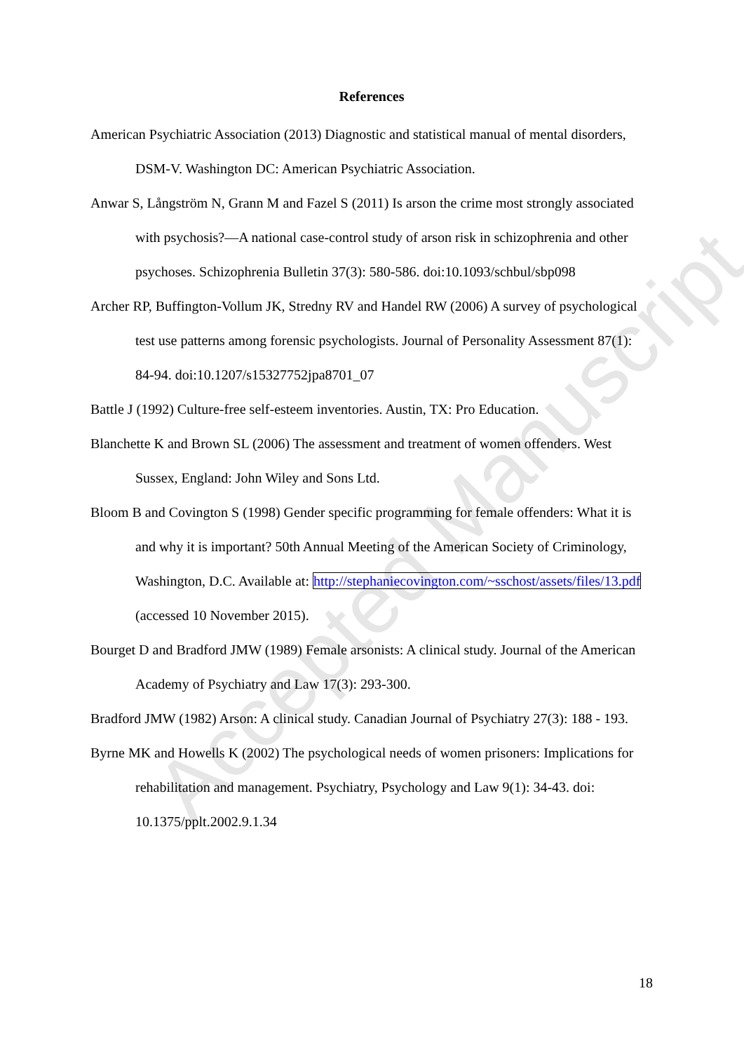Accepted Manuscript
References
American Psychiatric Association (2013) Diagnostic and statistical manual of mental disorders, DSM-V. Washington DC: American Psychiatric Association.
Anwar S, Långström N, Grann M and Fazel S (2011) Is arson the crime most strongly associated with psychosis?—A national case-control study of arson risk in schizophrenia and other psychoses. Schizophrenia Bulletin 37(3): 580-586. doi:10.1093/schbul/sbp098
Archer RP, Buffington-Vollum JK, Stredny RV and Handel RW (2006) A survey of psychological test use patterns among forensic psychologists. Journal of Personality Assessment 87(1): 84-94. doi:10.1207/s15327752jpa8701_07
Battle J (1992) Culture-free self-esteem inventories. Austin, TX: Pro Education.
Blanchette K and Brown SL (2006) The assessment and treatment of women offenders. West Sussex, England: John Wiley and Sons Ltd.
Bloom B and Covington S (1998) Gender specific programming for female offenders: What it is and why it is important? 50th Annual Meeting of the American Society of Criminology, Washington, D.C. Available at: http://stephaniecovington.com/~sschost/assets/files/13.pdf (accessed 10 November 2015).
Bourget D and Bradford JMW (1989) Female arsonists: A clinical study. Journal of the American Academy of Psychiatry and Law 17(3): 293-300.
Bradford JMW (1982) Arson: A clinical study. Canadian Journal of Psychiatry 27(3): 188 - 193.
Byrne MK and Howells K (2002) The psychological needs of women prisoners: Implications for rehabilitation and management. Psychiatry, Psychology and Law 9(1): 34-43. doi: 10.1375/pplt.2002.9.1.34
18